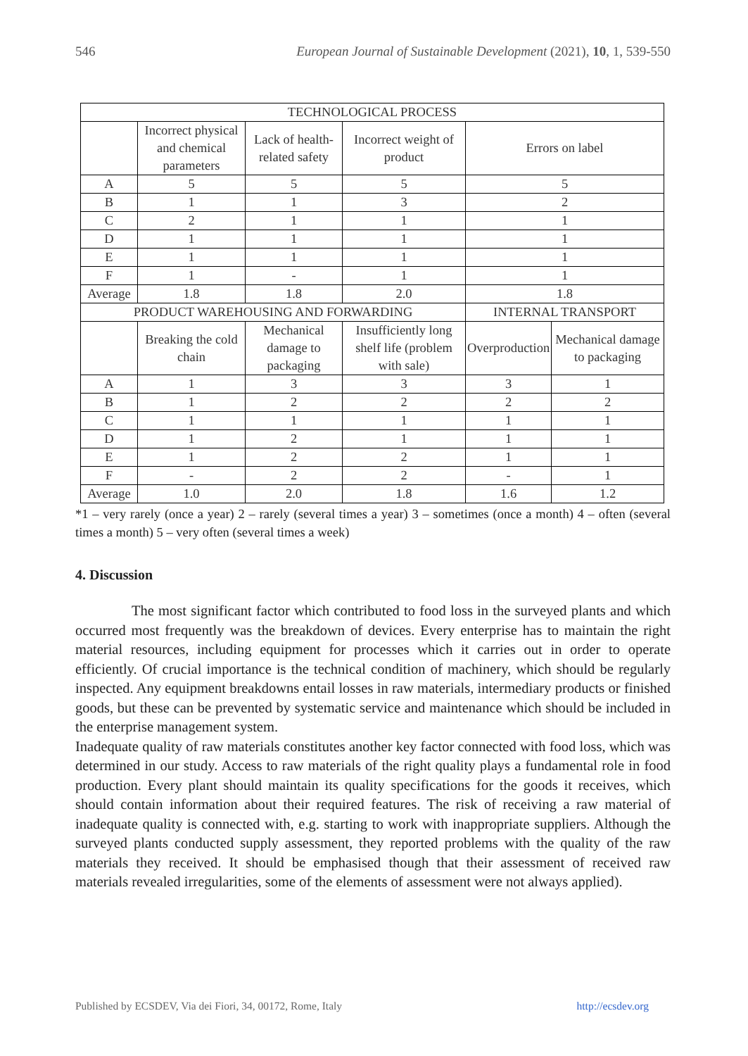546 European Journal of Sustainable Development (2021), 10, 1, 539-550
| TECHNOLOGICAL PROCESS | | | | | |
| | Incorrect physical and chemical parameters | Lack of health-related safety | Incorrect weight of product | Errors on label | |
| A | 5 | 5 | 5 | 5 | |
| B | 1 | 1 | 3 | 2 | |
| C | 2 | 1 | 1 | 1 | |
| D | 1 | 1 | 1 | 1 | |
| E | 1 | 1 | 1 | 1 | |
| F | 1 | - | 1 | 1 | |
| Average | 1.8 | 1.8 | 2.0 | 1.8 | |
| PRODUCT WAREHOUSING AND FORWARDING | | | | INTERNAL TRANSPORT | |
| | Breaking the cold chain | Mechanical damage to packaging | Insufficiently long shelf life (problem with sale) | Overproduction | Mechanical damage to packaging |
| A | 1 | 3 | 3 | 3 | 1 |
| B | 1 | 2 | 2 | 2 | 2 |
| C | 1 | 1 | 1 | 1 | 1 |
| D | 1 | 2 | 1 | 1 | 1 |
| E | 1 | 2 | 2 | 1 | 1 |
| F | - | 2 | 2 | - | 1 |
| Average | 1.0 | 2.0 | 1.8 | 1.6 | 1.2 |
*1 – very rarely (once a year) 2 – rarely (several times a year) 3 – sometimes (once a month) 4 – often (several times a month) 5 – very often (several times a week)
4. Discussion
The most significant factor which contributed to food loss in the surveyed plants and which occurred most frequently was the breakdown of devices. Every enterprise has to maintain the right material resources, including equipment for processes which it carries out in order to operate efficiently. Of crucial importance is the technical condition of machinery, which should be regularly inspected. Any equipment breakdowns entail losses in raw materials, intermediary products or finished goods, but these can be prevented by systematic service and maintenance which should be included in the enterprise management system.
Inadequate quality of raw materials constitutes another key factor connected with food loss, which was determined in our study. Access to raw materials of the right quality plays a fundamental role in food production. Every plant should maintain its quality specifications for the goods it receives, which should contain information about their required features. The risk of receiving a raw material of inadequate quality is connected with, e.g. starting to work with inappropriate suppliers. Although the surveyed plants conducted supply assessment, they reported problems with the quality of the raw materials they received. It should be emphasised though that their assessment of received raw materials revealed irregularities, some of the elements of assessment were not always applied).
Published by ECSDEV, Via dei Fiori, 34, 00172, Rome, Italy http://ecsdev.org